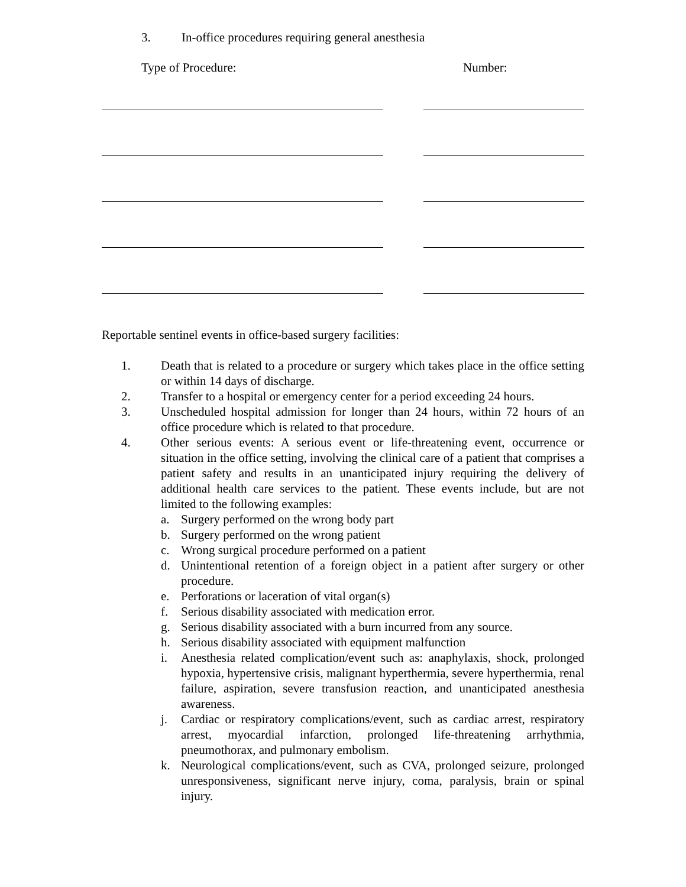3. In-office procedures requiring general anesthesia
Type of Procedure: Number:
Reportable sentinel events in office-based surgery facilities:
1. Death that is related to a procedure or surgery which takes place in the office setting or within 14 days of discharge.
2. Transfer to a hospital or emergency center for a period exceeding 24 hours.
3. Unscheduled hospital admission for longer than 24 hours, within 72 hours of an office procedure which is related to that procedure.
4. Other serious events: A serious event or life-threatening event, occurrence or situation in the office setting, involving the clinical care of a patient that comprises a patient safety and results in an unanticipated injury requiring the delivery of additional health care services to the patient. These events include, but are not limited to the following examples:
a. Surgery performed on the wrong body part
b. Surgery performed on the wrong patient
c. Wrong surgical procedure performed on a patient
d. Unintentional retention of a foreign object in a patient after surgery or other procedure.
e. Perforations or laceration of vital organ(s)
f. Serious disability associated with medication error.
g. Serious disability associated with a burn incurred from any source.
h. Serious disability associated with equipment malfunction
i. Anesthesia related complication/event such as: anaphylaxis, shock, prolonged hypoxia, hypertensive crisis, malignant hyperthermia, severe hyperthermia, renal failure, aspiration, severe transfusion reaction, and unanticipated anesthesia awareness.
j. Cardiac or respiratory complications/event, such as cardiac arrest, respiratory arrest, myocardial infarction, prolonged life-threatening arrhythmia, pneumothorax, and pulmonary embolism.
k. Neurological complications/event, such as CVA, prolonged seizure, prolonged unresponsiveness, significant nerve injury, coma, paralysis, brain or spinal injury.